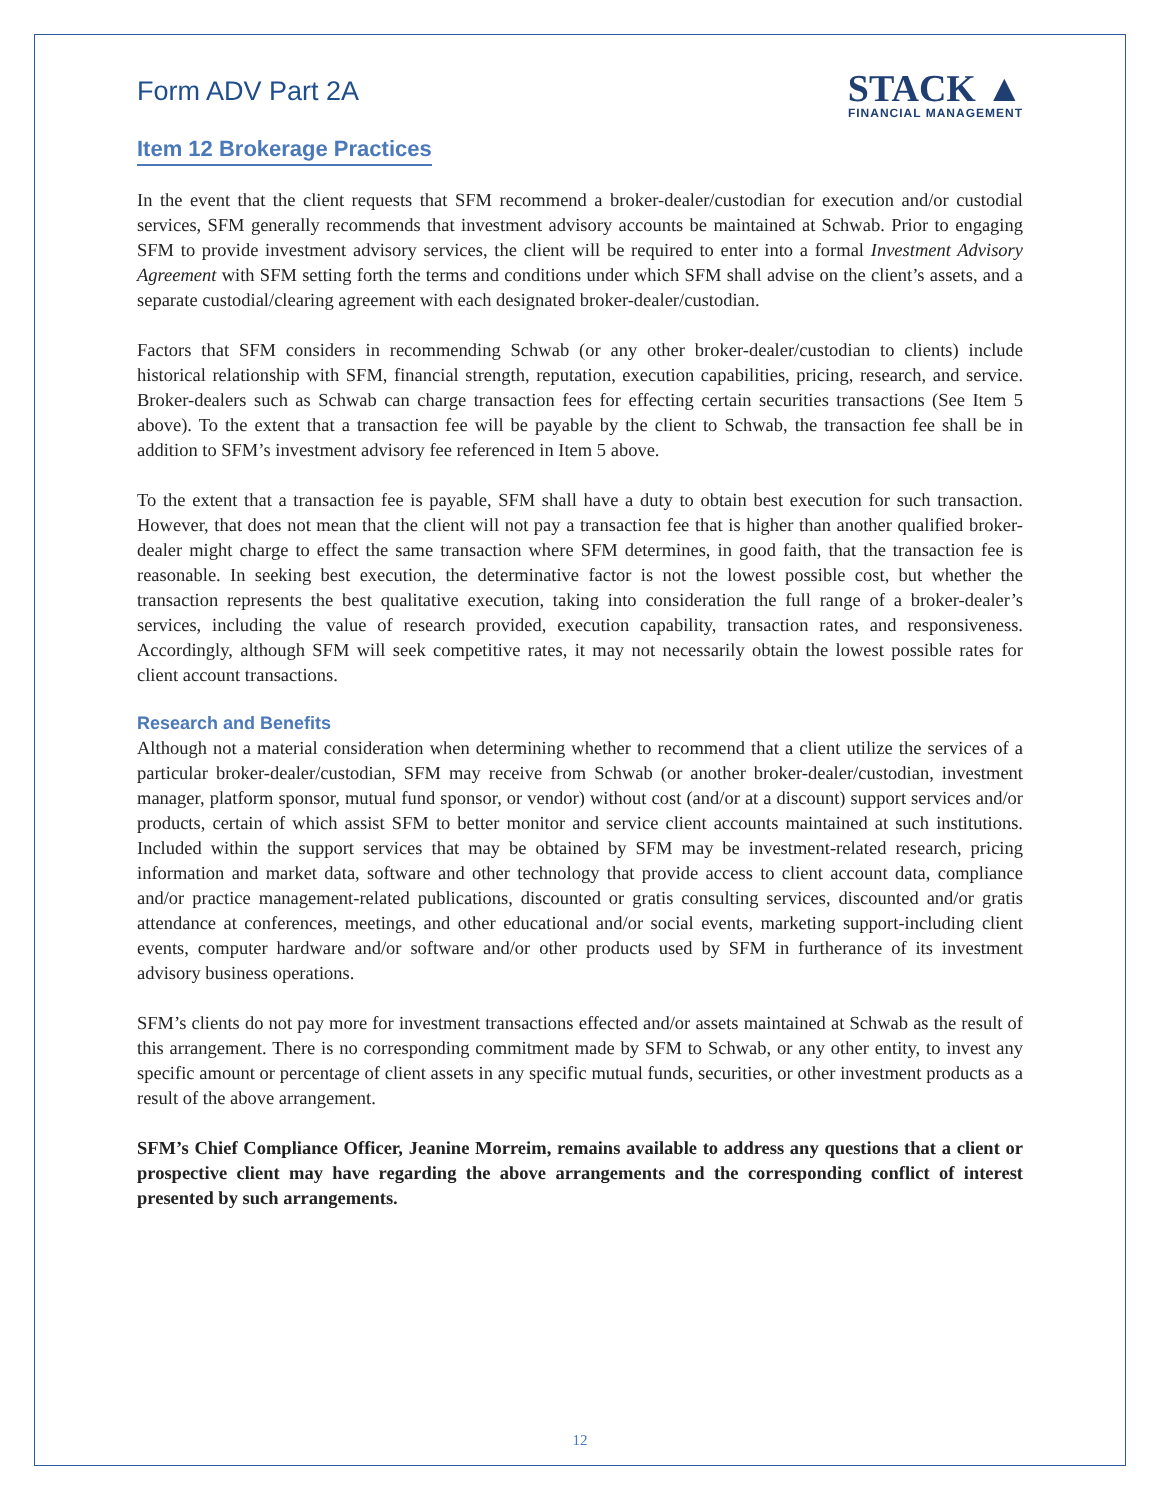Form ADV Part 2A
STACK ▲
FINANCIAL MANAGEMENT
Item 12 Brokerage Practices
In the event that the client requests that SFM recommend a broker-dealer/custodian for execution and/or custodial services, SFM generally recommends that investment advisory accounts be maintained at Schwab. Prior to engaging SFM to provide investment advisory services, the client will be required to enter into a formal Investment Advisory Agreement with SFM setting forth the terms and conditions under which SFM shall advise on the client’s assets, and a separate custodial/clearing agreement with each designated broker-dealer/custodian.
Factors that SFM considers in recommending Schwab (or any other broker-dealer/custodian to clients) include historical relationship with SFM, financial strength, reputation, execution capabilities, pricing, research, and service. Broker-dealers such as Schwab can charge transaction fees for effecting certain securities transactions (See Item 5 above). To the extent that a transaction fee will be payable by the client to Schwab, the transaction fee shall be in addition to SFM’s investment advisory fee referenced in Item 5 above.
To the extent that a transaction fee is payable, SFM shall have a duty to obtain best execution for such transaction. However, that does not mean that the client will not pay a transaction fee that is higher than another qualified broker-dealer might charge to effect the same transaction where SFM determines, in good faith, that the transaction fee is reasonable. In seeking best execution, the determinative factor is not the lowest possible cost, but whether the transaction represents the best qualitative execution, taking into consideration the full range of a broker-dealer’s services, including the value of research provided, execution capability, transaction rates, and responsiveness. Accordingly, although SFM will seek competitive rates, it may not necessarily obtain the lowest possible rates for client account transactions.
Research and Benefits
Although not a material consideration when determining whether to recommend that a client utilize the services of a particular broker-dealer/custodian, SFM may receive from Schwab (or another broker-dealer/custodian, investment manager, platform sponsor, mutual fund sponsor, or vendor) without cost (and/or at a discount) support services and/or products, certain of which assist SFM to better monitor and service client accounts maintained at such institutions. Included within the support services that may be obtained by SFM may be investment-related research, pricing information and market data, software and other technology that provide access to client account data, compliance and/or practice management-related publications, discounted or gratis consulting services, discounted and/or gratis attendance at conferences, meetings, and other educational and/or social events, marketing support-including client events, computer hardware and/or software and/or other products used by SFM in furtherance of its investment advisory business operations.
SFM’s clients do not pay more for investment transactions effected and/or assets maintained at Schwab as the result of this arrangement. There is no corresponding commitment made by SFM to Schwab, or any other entity, to invest any specific amount or percentage of client assets in any specific mutual funds, securities, or other investment products as a result of the above arrangement.
SFM’s Chief Compliance Officer, Jeanine Morreim, remains available to address any questions that a client or prospective client may have regarding the above arrangements and the corresponding conflict of interest presented by such arrangements.
12